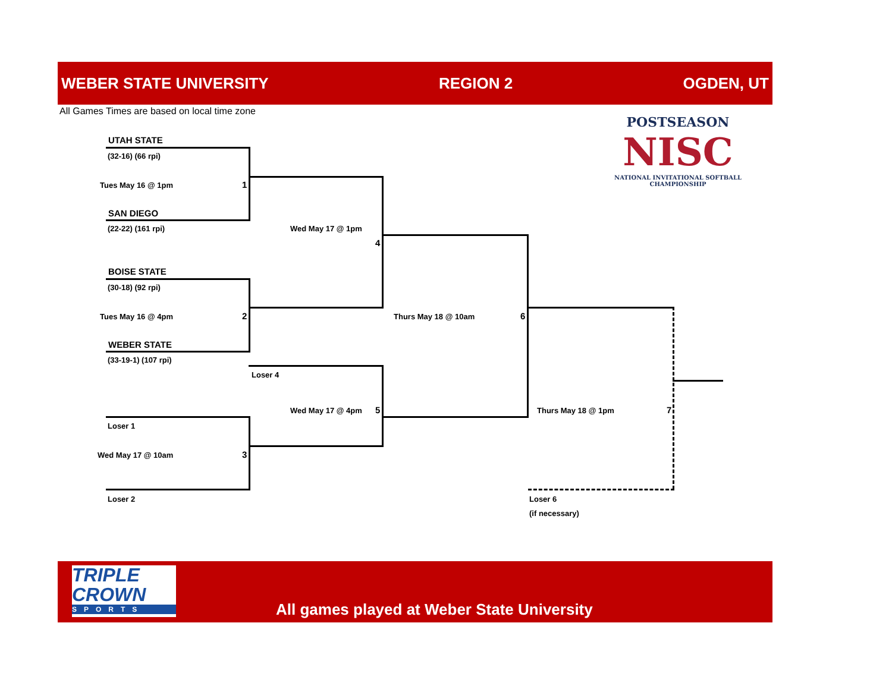WEBER STATE UNIVERSITY REGION 2 OGDEN, UT
All Games Times are based on local time zone
POSTSEASON
NISC
NATIONAL INVITATIONAL SOFTBALL CHAMPIONSHIP
UTAH STATE
(32-16) (66 rpi)
Tues May 16 @ 1pm 1
SAN DIEGO
(22-22) (161 rpi) Wed May 17 @ 1pm
4
BOISE STATE
(30-18) (92 rpi)
Tues May 16 @ 4pm 2 Thurs May 18 @ 10am 6
WEBER STATE
(33-19-1) (107 rpi)
Loser 4
Wed May 17 @ 4pm 5 Thurs May 18 @ 1pm 7
Loser 1
Wed May 17 @ 10am 3
Loser 2 Loser 6
(if necessary)
TRIPLE
CROWN
SPORTS
All games played at Weber State University